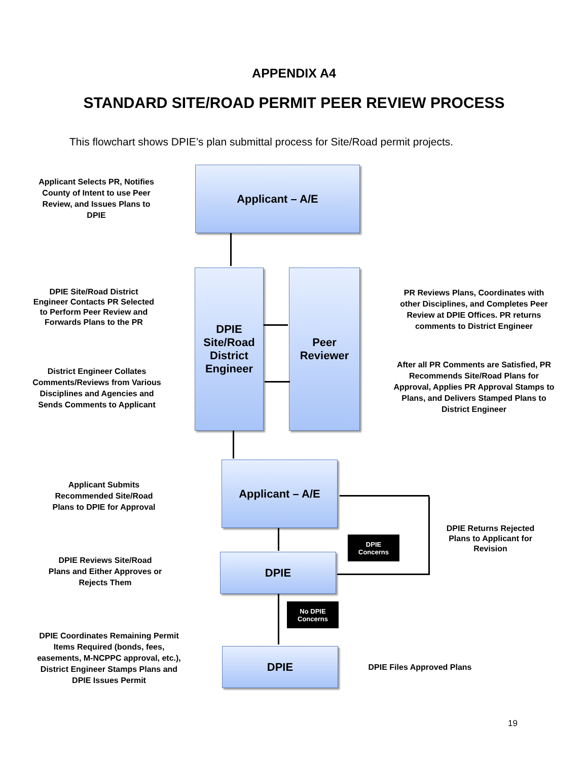APPENDIX A4
STANDARD SITE/ROAD PERMIT PEER REVIEW PROCESS
This flowchart shows DPIE’s plan submittal process for Site/Road permit projects.
Applicant Selects PR, Notifies County of Intent to use Peer Review, and Issues Plans to DPIE
Applicant – A/E
DPIE Site/Road District Engineer Contacts PR Selected to Perform Peer Review and Forwards Plans to the PR
DPIE Site/Road District Engineer
Peer Reviewer
PR Reviews Plans, Coordinates with other Disciplines, and Completes Peer Review at DPIE Offices. PR returns comments to District Engineer
District Engineer Collates Comments/Reviews from Various Disciplines and Agencies and Sends Comments to Applicant
After all PR Comments are Satisfied, PR Recommends Site/Road Plans for Approval, Applies PR Approval Stamps to Plans, and Delivers Stamped Plans to District Engineer
Applicant Submits Recommended Site/Road Plans to DPIE for Approval
Applicant – A/E
DPIE Returns Rejected Plans to Applicant for Revision
DPIE
Concerns
DPIE Reviews Site/Road Plans and Either Approves or Rejects Them
DPIE
No DPIE
Concerns
DPIE Coordinates Remaining Permit Items Required (bonds, fees, easements, M-NCPPC approval, etc.), District Engineer Stamps Plans and DPIE Issues Permit
DPIE
DPIE Files Approved Plans
19